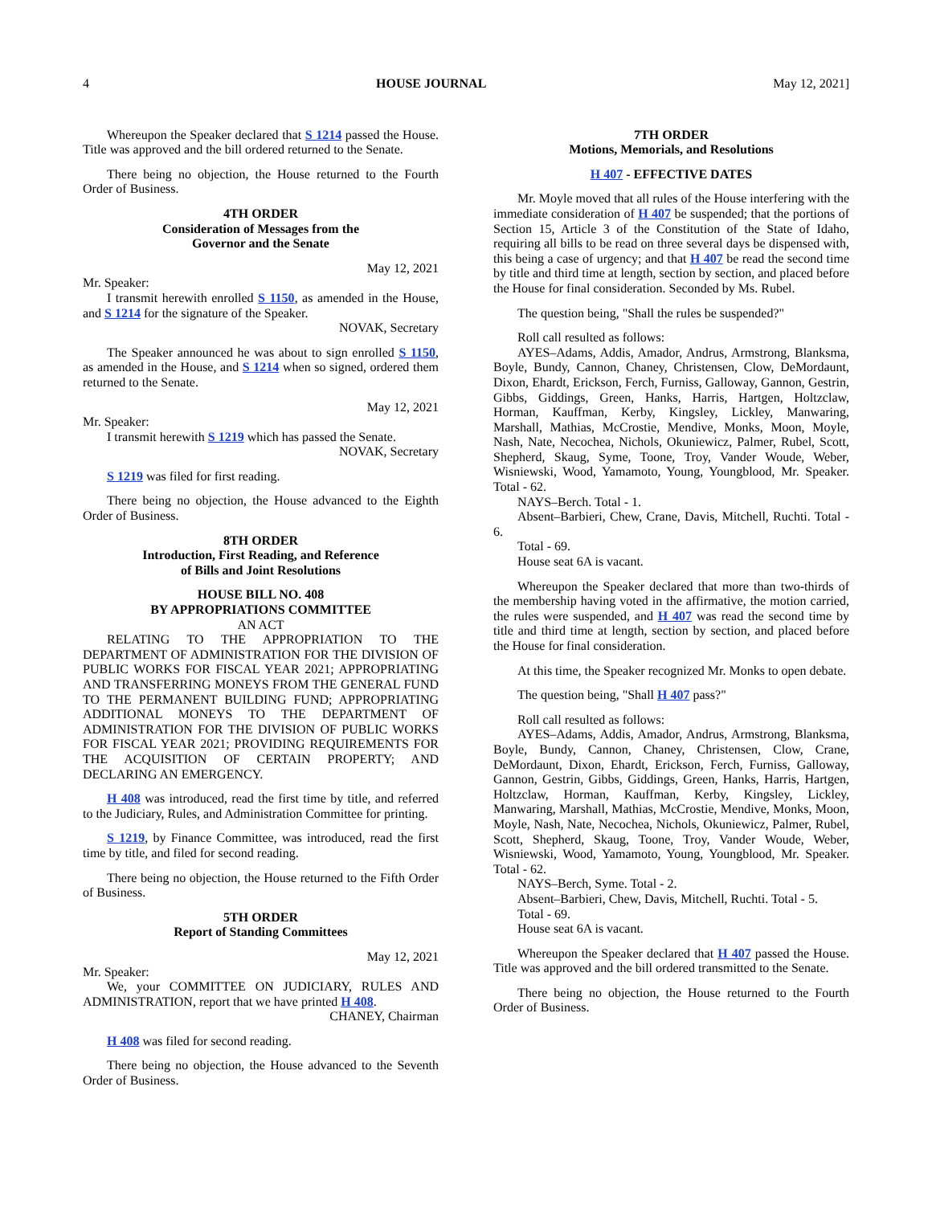4 HOUSE JOURNAL May 12, 2021]
Whereupon the Speaker declared that S 1214 passed the House. Title was approved and the bill ordered returned to the Senate.
There being no objection, the House returned to the Fourth Order of Business.
4TH ORDER
Consideration of Messages from the
Governor and the Senate
May 12, 2021
Mr. Speaker:
I transmit herewith enrolled S 1150, as amended in the House, and S 1214 for the signature of the Speaker.
NOVAK, Secretary
The Speaker announced he was about to sign enrolled S 1150, as amended in the House, and S 1214 when so signed, ordered them returned to the Senate.
May 12, 2021
Mr. Speaker:
I transmit herewith S 1219 which has passed the Senate.
NOVAK, Secretary
S 1219 was filed for first reading.
There being no objection, the House advanced to the Eighth Order of Business.
8TH ORDER
Introduction, First Reading, and Reference
of Bills and Joint Resolutions
HOUSE BILL NO. 408
BY APPROPRIATIONS COMMITTEE
AN ACT
RELATING TO THE APPROPRIATION TO THE DEPARTMENT OF ADMINISTRATION FOR THE DIVISION OF PUBLIC WORKS FOR FISCAL YEAR 2021; APPROPRIATING AND TRANSFERRING MONEYS FROM THE GENERAL FUND TO THE PERMANENT BUILDING FUND; APPROPRIATING ADDITIONAL MONEYS TO THE DEPARTMENT OF ADMINISTRATION FOR THE DIVISION OF PUBLIC WORKS FOR FISCAL YEAR 2021; PROVIDING REQUIREMENTS FOR THE ACQUISITION OF CERTAIN PROPERTY; AND DECLARING AN EMERGENCY.
H 408 was introduced, read the first time by title, and referred to the Judiciary, Rules, and Administration Committee for printing.
S 1219, by Finance Committee, was introduced, read the first time by title, and filed for second reading.
There being no objection, the House returned to the Fifth Order of Business.
5TH ORDER
Report of Standing Committees
May 12, 2021
Mr. Speaker:
We, your COMMITTEE ON JUDICIARY, RULES AND ADMINISTRATION, report that we have printed H 408.
CHANEY, Chairman
H 408 was filed for second reading.
There being no objection, the House advanced to the Seventh Order of Business.
7TH ORDER
Motions, Memorials, and Resolutions
H 407 - EFFECTIVE DATES
Mr. Moyle moved that all rules of the House interfering with the immediate consideration of H 407 be suspended; that the portions of Section 15, Article 3 of the Constitution of the State of Idaho, requiring all bills to be read on three several days be dispensed with, this being a case of urgency; and that H 407 be read the second time by title and third time at length, section by section, and placed before the House for final consideration. Seconded by Ms. Rubel.
The question being, "Shall the rules be suspended?"
Roll call resulted as follows:
AYES–Adams, Addis, Amador, Andrus, Armstrong, Blanksma, Boyle, Bundy, Cannon, Chaney, Christensen, Clow, DeMordaunt, Dixon, Ehardt, Erickson, Ferch, Furniss, Galloway, Gannon, Gestrin, Gibbs, Giddings, Green, Hanks, Harris, Hartgen, Holtzclaw, Horman, Kauffman, Kerby, Kingsley, Lickley, Manwaring, Marshall, Mathias, McCrostie, Mendive, Monks, Moon, Moyle, Nash, Nate, Necochea, Nichols, Okuniewicz, Palmer, Rubel, Scott, Shepherd, Skaug, Syme, Toone, Troy, Vander Woude, Weber, Wisniewski, Wood, Yamamoto, Young, Youngblood, Mr. Speaker. Total - 62.
NAYS–Berch. Total - 1.
Absent–Barbieri, Chew, Crane, Davis, Mitchell, Ruchti. Total - 6.
Total - 69.
House seat 6A is vacant.
Whereupon the Speaker declared that more than two-thirds of the membership having voted in the affirmative, the motion carried, the rules were suspended, and H 407 was read the second time by title and third time at length, section by section, and placed before the House for final consideration.
At this time, the Speaker recognized Mr. Monks to open debate.
The question being, "Shall H 407 pass?"
Roll call resulted as follows:
AYES–Adams, Addis, Amador, Andrus, Armstrong, Blanksma, Boyle, Bundy, Cannon, Chaney, Christensen, Clow, Crane, DeMordaunt, Dixon, Ehardt, Erickson, Ferch, Furniss, Galloway, Gannon, Gestrin, Gibbs, Giddings, Green, Hanks, Harris, Hartgen, Holtzclaw, Horman, Kauffman, Kerby, Kingsley, Lickley, Manwaring, Marshall, Mathias, McCrostie, Mendive, Monks, Moon, Moyle, Nash, Nate, Necochea, Nichols, Okuniewicz, Palmer, Rubel, Scott, Shepherd, Skaug, Toone, Troy, Vander Woude, Weber, Wisniewski, Wood, Yamamoto, Young, Youngblood, Mr. Speaker. Total - 62.
NAYS–Berch, Syme. Total - 2.
Absent–Barbieri, Chew, Davis, Mitchell, Ruchti. Total - 5.
Total - 69.
House seat 6A is vacant.
Whereupon the Speaker declared that H 407 passed the House. Title was approved and the bill ordered transmitted to the Senate.
There being no objection, the House returned to the Fourth Order of Business.